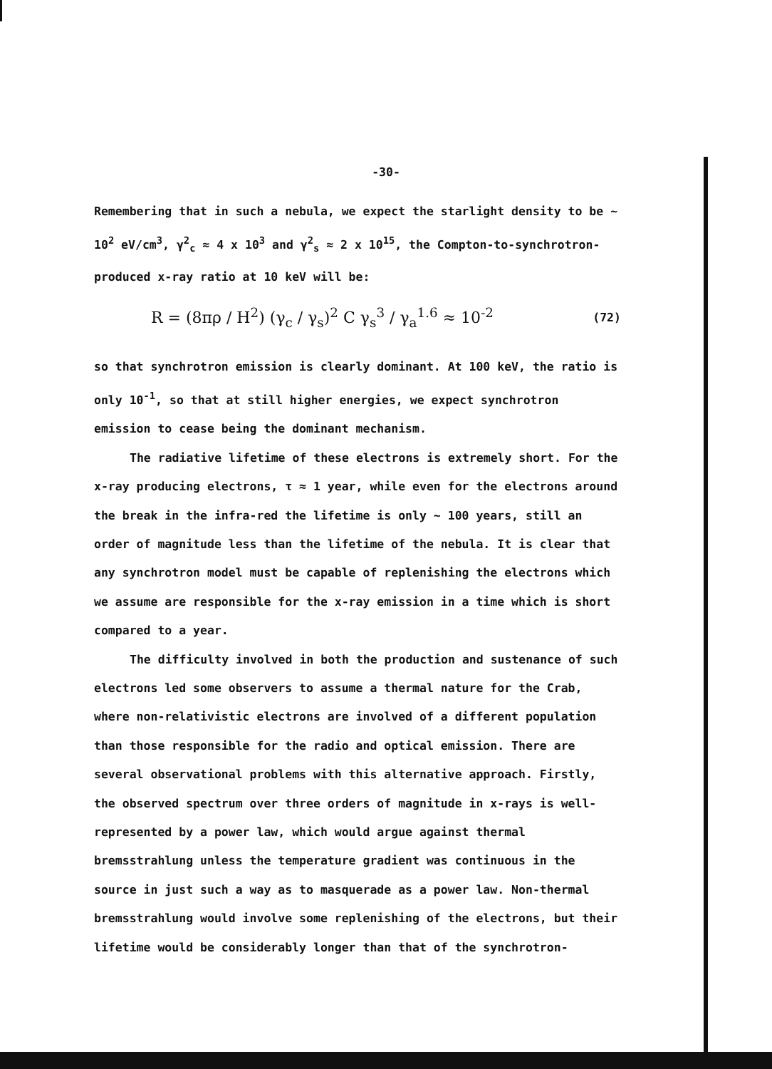-30-
Remembering that in such a nebula, we expect the starlight density to be ~ 10<sup>2</sup> eV/cm<sup>3</sup>, γ<sup>2</sup><sub>c</sub> ≈ 4 x 10<sup>3</sup> and γ<sup>2</sup><sub>s</sub> ≈ 2 x 10<sup>15</sup>, the Compton-to-synchrotron-produced x-ray ratio at 10 keV will be:
R = (8πρ / H<sup>2</sup>) (γ<sub>c</sub> / γ<sub>s</sub>)<sup>2</sup> C γ<sub>s</sub><sup>3</sup> / γ<sub>a</sub><sup>1.6</sup> ≈ 10<sup>-2</sup> (72)
so that synchrotron emission is clearly dominant. At 100 keV, the ratio is only 10<sup>-1</sup>, so that at still higher energies, we expect synchrotron emission to cease being the dominant mechanism.
The radiative lifetime of these electrons is extremely short. For the x-ray producing electrons, τ ≈ 1 year, while even for the electrons around the break in the infra-red the lifetime is only ~ 100 years, still an order of magnitude less than the lifetime of the nebula. It is clear that any synchrotron model must be capable of replenishing the electrons which we assume are responsible for the x-ray emission in a time which is short compared to a year.
The difficulty involved in both the production and sustenance of such electrons led some observers to assume a thermal nature for the Crab, where non-relativistic electrons are involved of a different population than those responsible for the radio and optical emission. There are several observational problems with this alternative approach. Firstly, the observed spectrum over three orders of magnitude in x-rays is well-represented by a power law, which would argue against thermal bremsstrahlung unless the temperature gradient was continuous in the source in just such a way as to masquerade as a power law. Non-thermal bremsstrahlung would involve some replenishing of the electrons, but their lifetime would be considerably longer than that of the synchrotron-